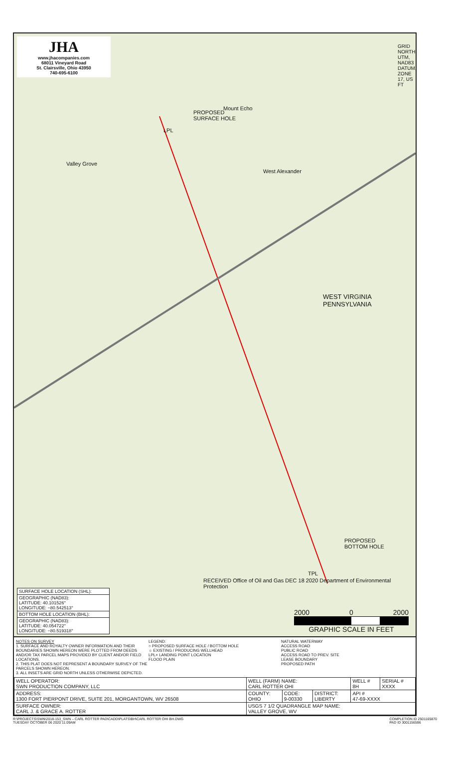JHA
www.jhacompanies.com
68011 Vineyard Road
St. Clairsville, Ohio 43950
740-695-6100
PROPOSED
SURFACE HOLE
LPL
Mount Echo
Valley Grove
West Alexander
WEST VIRGINIA PENNSYLVANIA
PROPOSED
BOTTOM HOLE
TPL
RECEIVED Office of Oil and Gas DEC 18 2020 Department of Environmental Protection
GRID NORTH UTM, NAD83 DATUM, ZONE 17, US FT
SURFACE HOLE LOCATION (SHL):
GEOGRAPHIC (NAD83):
LATITUDE: 40.101526°
LONGITUDE: −80.542513°
BOTTOM HOLE LOCATION (BHL):
GEOGRAPHIC (NAD83):
LATITUDE: 40.054722°
LONGITUDE: −80.519318°
2000 0 2000
GRAPHIC SCALE IN FEET
NOTES ON SURVEY
1. SURFACE AND ROYALTY OWNER INFORMATION AND THEIR BOUNDARIES SHOWN HEREON WERE PLOTTED FROM DEEDS AND/OR TAX PARCEL MAPS PROVIDED BY CLIENT AND/OR FIELD LOCATIONS.
2. THIS PLAT DOES NOT REPRESENT A BOUNDARY SURVEY OF THE PARCELS SHOWN HEREON.
3. ALL INSETS ARE GRID NORTH UNLESS OTHERWISE DEPICTED.
LEGEND:
○ PROPOSED SURFACE HOLE / BOTTOM HOLE
☼ EXISTING / PRODUCING WELLHEAD
LPL× LANDING POINT LOCATION
FLOOD PLAIN
NATURAL WATERWAY
ACCESS ROAD
PUBLIC ROAD
ACCESS ROAD TO PREV. SITE
LEASE BOUNDARY
PROPOSED PATH
| WELL OPERATOR: SWN PRODUCTION COMPANY, LLC | WELL (FARM) NAME: CARL ROTTER OHI | | | WELL # 8H | SERIAL # XXXX |
| ADDRESS: 1300 FORT PIERPONT DRIVE, SUITE 201, MORGANTOWN, WV 26508 | COUNTY: OHIO | CODE: 9-00330 | DISTRICT: LIBERTY | API # 47-69-XXXX | |
| SURFACE OWNER: CARL J. & GRACE A. ROTTER | USGS 7 1/2 QUADRANGLE MAP NAME: VALLEY GROVE, WV | | | | |
R:\PROJECTS\SWN\2018-153_SWN – CARL ROTTER PAD\CADD\PLATS\BH\CARL ROTTER OHI BH.DWG
TUESDAY OCTOBER 06 2020 11:09AM COMPLETION ID 2501165870
PAD ID 3001156596